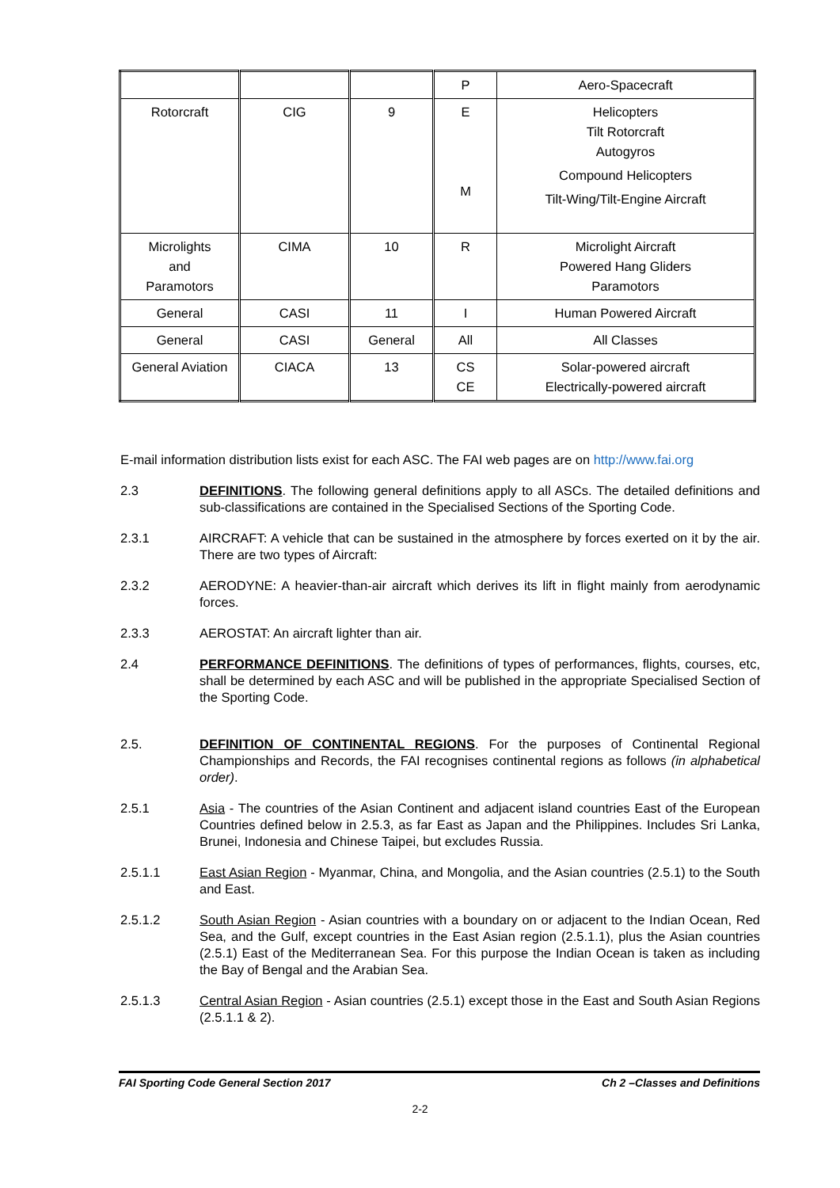| | | | P | Aero-Spacecraft |
| Rotorcraft | CIG | 9 | E M | Helicopters Tilt Rotorcraft Autogyros Compound Helicopters Tilt-Wing/Tilt-Engine Aircraft |
| Microlights and Paramotors | CIMA | 10 | R | Microlight Aircraft Powered Hang Gliders Paramotors |
| General | CASI | 11 | I | Human Powered Aircraft |
| General | CASI | General | All | All Classes |
| General Aviation | CIACA | 13 | CS CE | Solar-powered aircraft Electrically-powered aircraft |
E-mail information distribution lists exist for each ASC. The FAI web pages are on http://www.fai.org
2.3 DEFINITIONS. The following general definitions apply to all ASCs. The detailed definitions and sub-classifications are contained in the Specialised Sections of the Sporting Code.
2.3.1 AIRCRAFT: A vehicle that can be sustained in the atmosphere by forces exerted on it by the air. There are two types of Aircraft:
2.3.2 AERODYNE: A heavier-than-air aircraft which derives its lift in flight mainly from aerodynamic forces.
2.3.3 AEROSTAT: An aircraft lighter than air.
2.4 PERFORMANCE DEFINITIONS. The definitions of types of performances, flights, courses, etc, shall be determined by each ASC and will be published in the appropriate Specialised Section of the Sporting Code.
2.5. DEFINITION OF CONTINENTAL REGIONS. For the purposes of Continental Regional Championships and Records, the FAI recognises continental regions as follows (in alphabetical order).
2.5.1 Asia - The countries of the Asian Continent and adjacent island countries East of the European Countries defined below in 2.5.3, as far East as Japan and the Philippines. Includes Sri Lanka, Brunei, Indonesia and Chinese Taipei, but excludes Russia.
2.5.1.1 East Asian Region - Myanmar, China, and Mongolia, and the Asian countries (2.5.1) to the South and East.
2.5.1.2 South Asian Region - Asian countries with a boundary on or adjacent to the Indian Ocean, Red Sea, and the Gulf, except countries in the East Asian region (2.5.1.1), plus the Asian countries (2.5.1) East of the Mediterranean Sea. For this purpose the Indian Ocean is taken as including the Bay of Bengal and the Arabian Sea.
2.5.1.3 Central Asian Region - Asian countries (2.5.1) except those in the East and South Asian Regions (2.5.1.1 & 2).
FAI Sporting Code General Section 2017 Ch 2 –Classes and Definitions
2-2